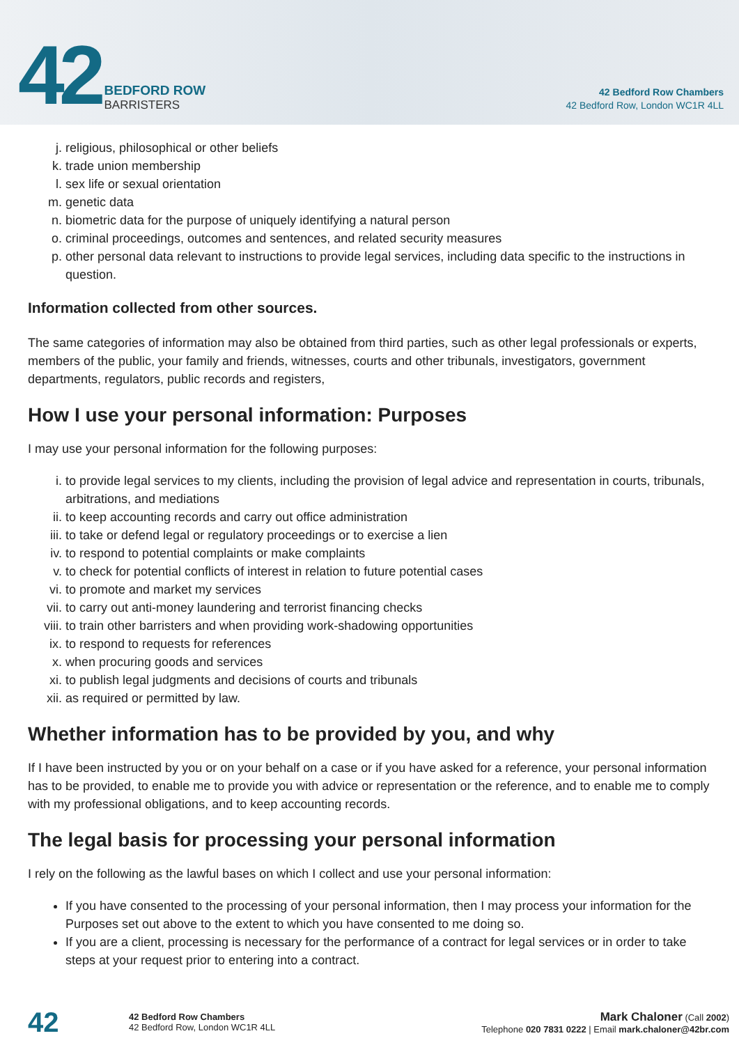42
BEDFORD ROW
BARRISTERS
42 Bedford Row Chambers
42 Bedford Row, London WC1R 4LL
j. religious, philosophical or other beliefs
k. trade union membership
l. sex life or sexual orientation
m. genetic data
n. biometric data for the purpose of uniquely identifying a natural person
o. criminal proceedings, outcomes and sentences, and related security measures
p. other personal data relevant to instructions to provide legal services, including data specific to the instructions in question.
Information collected from other sources.
The same categories of information may also be obtained from third parties, such as other legal professionals or experts, members of the public, your family and friends, witnesses, courts and other tribunals, investigators, government departments, regulators, public records and registers,
How I use your personal information: Purposes
I may use your personal information for the following purposes:
i. to provide legal services to my clients, including the provision of legal advice and representation in courts, tribunals, arbitrations, and mediations
ii. to keep accounting records and carry out office administration
iii. to take or defend legal or regulatory proceedings or to exercise a lien
iv. to respond to potential complaints or make complaints
v. to check for potential conflicts of interest in relation to future potential cases
vi. to promote and market my services
vii. to carry out anti-money laundering and terrorist financing checks
viii. to train other barristers and when providing work-shadowing opportunities
ix. to respond to requests for references
x. when procuring goods and services
xi. to publish legal judgments and decisions of courts and tribunals
xii. as required or permitted by law.
Whether information has to be provided by you, and why
If I have been instructed by you or on your behalf on a case or if you have asked for a reference, your personal information has to be provided, to enable me to provide you with advice or representation or the reference, and to enable me to comply with my professional obligations, and to keep accounting records.
The legal basis for processing your personal information
I rely on the following as the lawful bases on which I collect and use your personal information:
If you have consented to the processing of your personal information, then I may process your information for the Purposes set out above to the extent to which you have consented to me doing so.
If you are a client, processing is necessary for the performance of a contract for legal services or in order to take steps at your request prior to entering into a contract.
42
42 Bedford Row Chambers
42 Bedford Row, London WC1R 4LL
Mark Chaloner (Call 2002)
Telephone 020 7831 0222 | Email mark.chaloner@42br.com